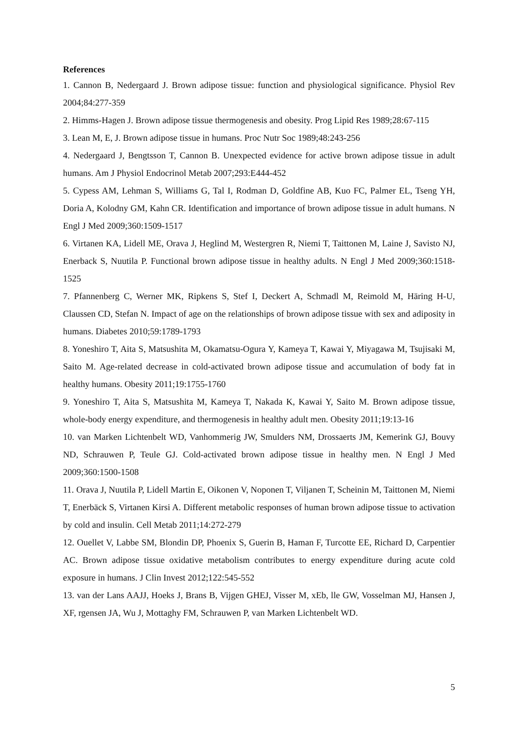References
1. Cannon B, Nedergaard J. Brown adipose tissue: function and physiological significance. Physiol Rev 2004;84:277-359
2. Himms-Hagen J. Brown adipose tissue thermogenesis and obesity. Prog Lipid Res 1989;28:67-115
3. Lean M, E, J. Brown adipose tissue in humans. Proc Nutr Soc 1989;48:243-256
4. Nedergaard J, Bengtsson T, Cannon B. Unexpected evidence for active brown adipose tissue in adult humans. Am J Physiol Endocrinol Metab 2007;293:E444-452
5. Cypess AM, Lehman S, Williams G, Tal I, Rodman D, Goldfine AB, Kuo FC, Palmer EL, Tseng YH, Doria A, Kolodny GM, Kahn CR. Identification and importance of brown adipose tissue in adult humans. N Engl J Med 2009;360:1509-1517
6. Virtanen KA, Lidell ME, Orava J, Heglind M, Westergren R, Niemi T, Taittonen M, Laine J, Savisto NJ, Enerback S, Nuutila P. Functional brown adipose tissue in healthy adults. N Engl J Med 2009;360:1518-1525
7. Pfannenberg C, Werner MK, Ripkens S, Stef I, Deckert A, Schmadl M, Reimold M, Häring H-U, Claussen CD, Stefan N. Impact of age on the relationships of brown adipose tissue with sex and adiposity in humans. Diabetes 2010;59:1789-1793
8. Yoneshiro T, Aita S, Matsushita M, Okamatsu-Ogura Y, Kameya T, Kawai Y, Miyagawa M, Tsujisaki M, Saito M. Age-related decrease in cold-activated brown adipose tissue and accumulation of body fat in healthy humans. Obesity 2011;19:1755-1760
9. Yoneshiro T, Aita S, Matsushita M, Kameya T, Nakada K, Kawai Y, Saito M. Brown adipose tissue, whole-body energy expenditure, and thermogenesis in healthy adult men. Obesity 2011;19:13-16
10. van Marken Lichtenbelt WD, Vanhommerig JW, Smulders NM, Drossaerts JM, Kemerink GJ, Bouvy ND, Schrauwen P, Teule GJ. Cold-activated brown adipose tissue in healthy men. N Engl J Med 2009;360:1500-1508
11. Orava J, Nuutila P, Lidell Martin E, Oikonen V, Noponen T, Viljanen T, Scheinin M, Taittonen M, Niemi T, Enerbäck S, Virtanen Kirsi A. Different metabolic responses of human brown adipose tissue to activation by cold and insulin. Cell Metab 2011;14:272-279
12. Ouellet V, Labbe SM, Blondin DP, Phoenix S, Guerin B, Haman F, Turcotte EE, Richard D, Carpentier AC. Brown adipose tissue oxidative metabolism contributes to energy expenditure during acute cold exposure in humans. J Clin Invest 2012;122:545-552
13. van der Lans AAJJ, Hoeks J, Brans B, Vijgen GHEJ, Visser M, xEb, lle GW, Vosselman MJ, Hansen J, XF, rgensen JA, Wu J, Mottaghy FM, Schrauwen P, van Marken Lichtenbelt WD.
5